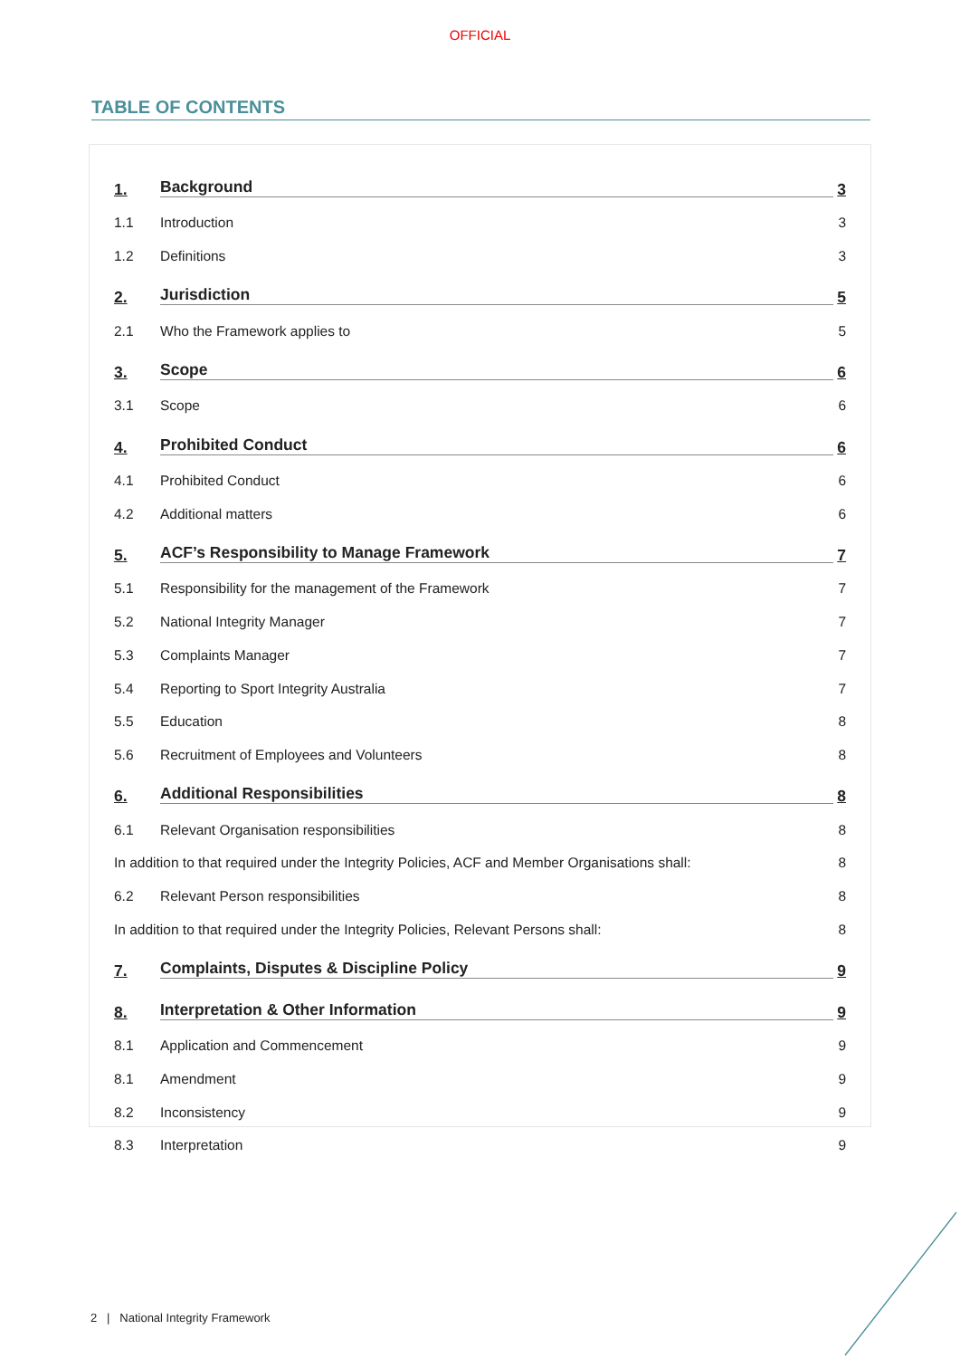OFFICIAL
TABLE OF CONTENTS
1. Background 3
1.1 Introduction 3
1.2 Definitions 3
2. Jurisdiction 5
2.1 Who the Framework applies to 5
3. Scope 6
3.1 Scope 6
4. Prohibited Conduct 6
4.1 Prohibited Conduct 6
4.2 Additional matters 6
5. ACF’s Responsibility to Manage Framework 7
5.1 Responsibility for the management of the Framework 7
5.2 National Integrity Manager 7
5.3 Complaints Manager 7
5.4 Reporting to Sport Integrity Australia 7
5.5 Education 8
5.6 Recruitment of Employees and Volunteers 8
6. Additional Responsibilities 8
6.1 Relevant Organisation responsibilities 8
In addition to that required under the Integrity Policies, ACF and Member Organisations shall: 8
6.2 Relevant Person responsibilities 8
In addition to that required under the Integrity Policies, Relevant Persons shall: 8
7. Complaints, Disputes & Discipline Policy 9
8. Interpretation & Other Information 9
8.1 Application and Commencement 9
8.1 Amendment 9
8.2 Inconsistency 9
8.3 Interpretation 9
2 | National Integrity Framework